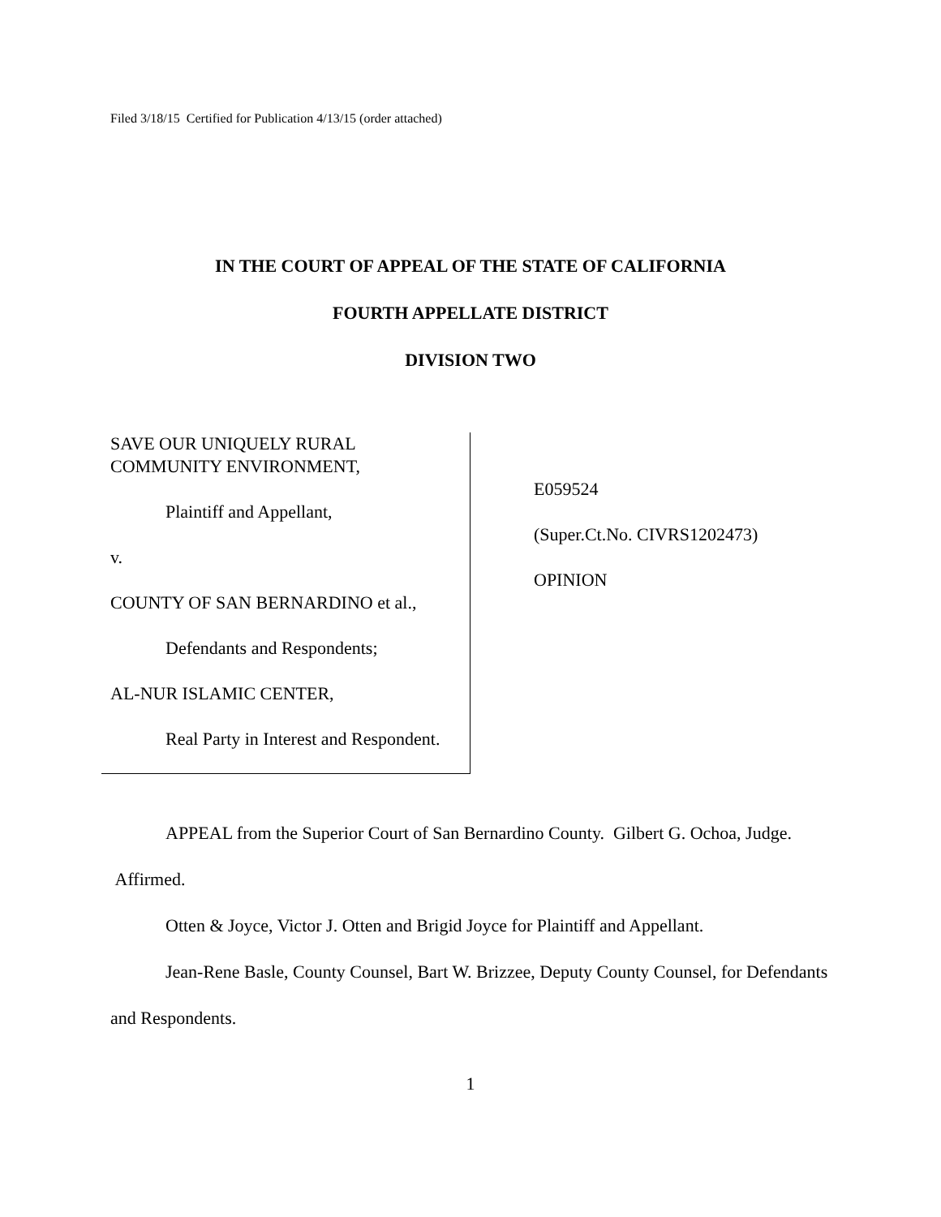Filed 3/18/15 Certified for Publication 4/13/15 (order attached)
IN THE COURT OF APPEAL OF THE STATE OF CALIFORNIA
FOURTH APPELLATE DISTRICT
DIVISION TWO
SAVE OUR UNIQUELY RURAL COMMUNITY ENVIRONMENT,
Plaintiff and Appellant,
v.
COUNTY OF SAN BERNARDINO et al.,
Defendants and Respondents;
AL-NUR ISLAMIC CENTER,
Real Party in Interest and Respondent.
E059524
(Super.Ct.No. CIVRS1202473)
OPINION
APPEAL from the Superior Court of San Bernardino County. Gilbert G. Ochoa, Judge. Affirmed.
Otten & Joyce, Victor J. Otten and Brigid Joyce for Plaintiff and Appellant.
Jean-Rene Basle, County Counsel, Bart W. Brizzee, Deputy County Counsel, for Defendants and Respondents.
1